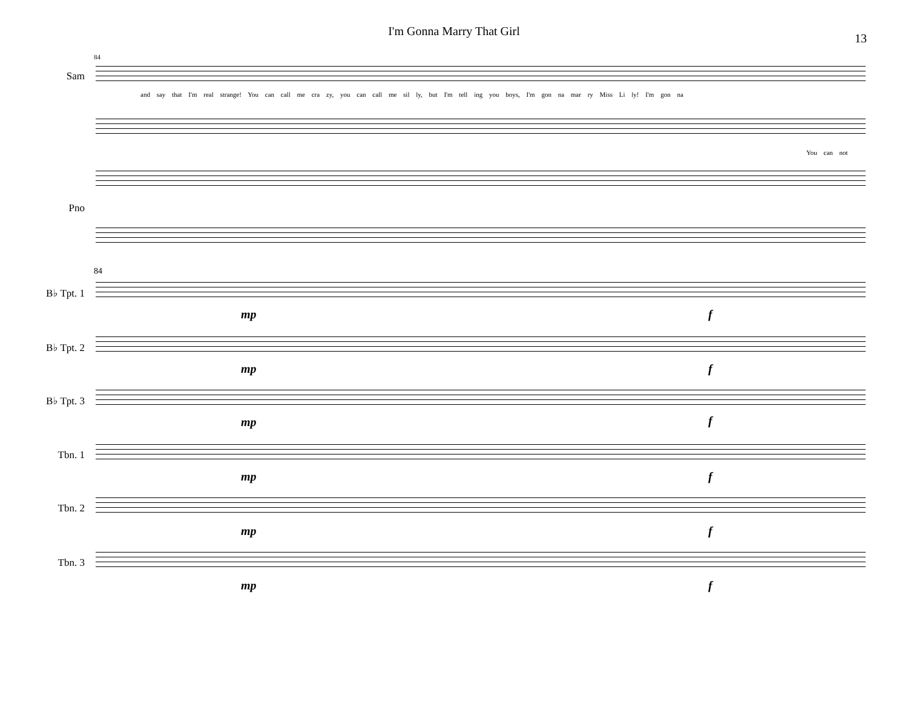I'm Gonna Marry That Girl
13
84
Sam
and say that I'm real strange! You can call me cra zy, you can call me sil ly, but I'm tell ing you boys, I'm gon na mar ry Miss Li ly! I'm gon na
You can not
Pno
84
B♭ Tpt. 1
mp f
B♭ Tpt. 2
mp f
B♭ Tpt. 3
mp f
Tbn. 1
mp f
Tbn. 2
mp f
Tbn. 3
mp f